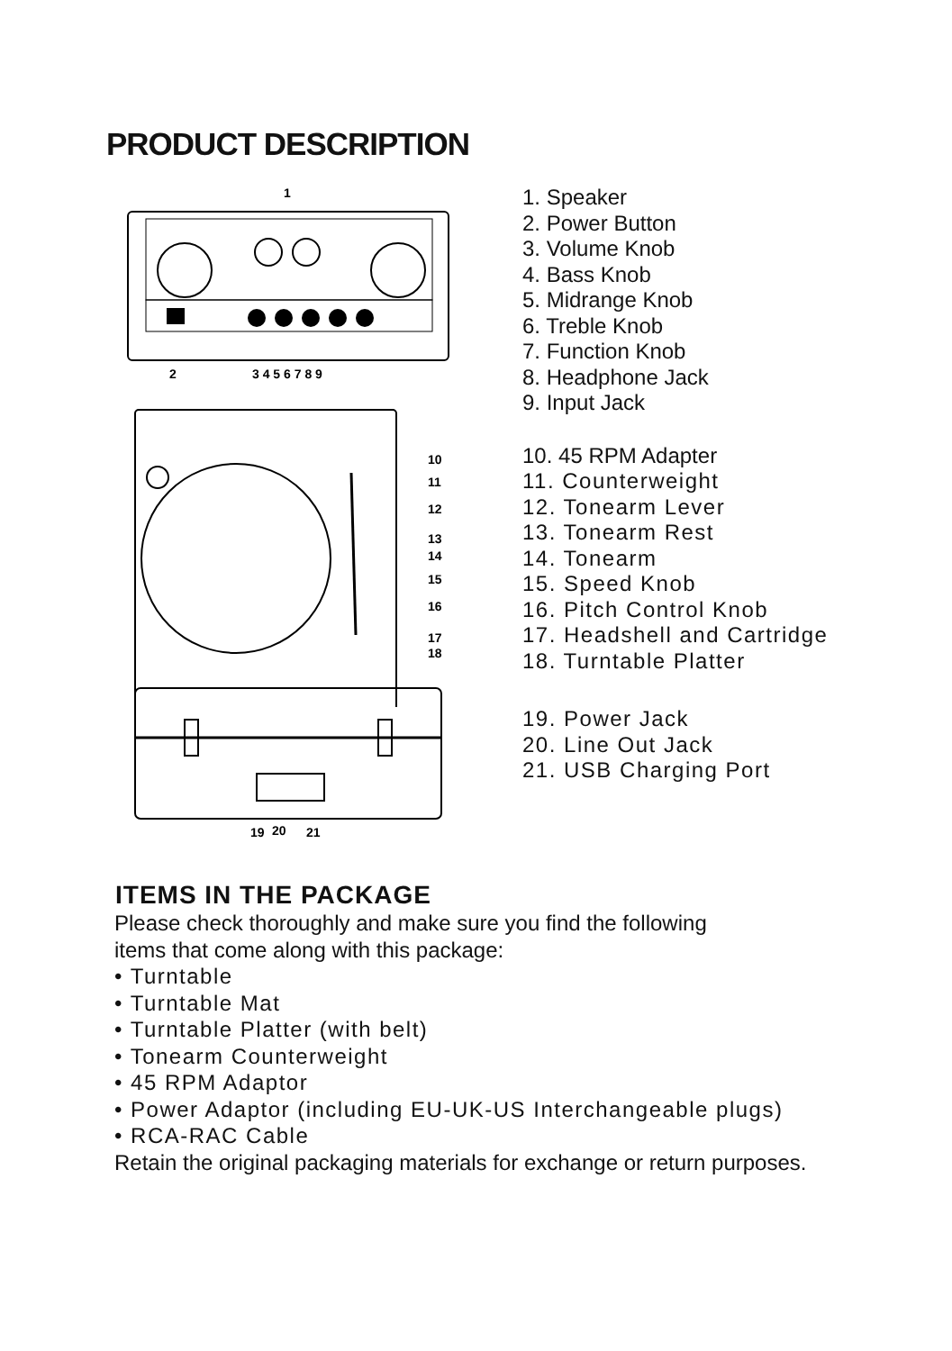PRODUCT DESCRIPTION
1
2
3 4 5 6 7 8 9
10
11
12
13
14
15
16
17
18
1. Speaker
2. Power Button
3. Volume Knob
4. Bass Knob
5. Midrange Knob
6. Treble Knob
7. Function Knob
8. Headphone Jack
9. Input Jack
10. 45 RPM Adapter
11. Counterweight
12. Tonearm Lever
13. Tonearm Rest
14. Tonearm
15. Speed Knob
16. Pitch Control Knob
17. Headshell and Cartridge
18. Turntable Platter
19
20
21
19. Power Jack
20. Line Out Jack
21. USB Charging Port
ITEMS IN THE PACKAGE
Please check thoroughly and make sure you find the following
items that come along with this package:
• Turntable
• Turntable Mat
• Turntable Platter (with belt)
• Tonearm Counterweight
• 45 RPM Adaptor
• Power Adaptor (including EU-UK-US Interchangeable plugs)
• RCA-RAC Cable
Retain the original packaging materials for exchange or return purposes.